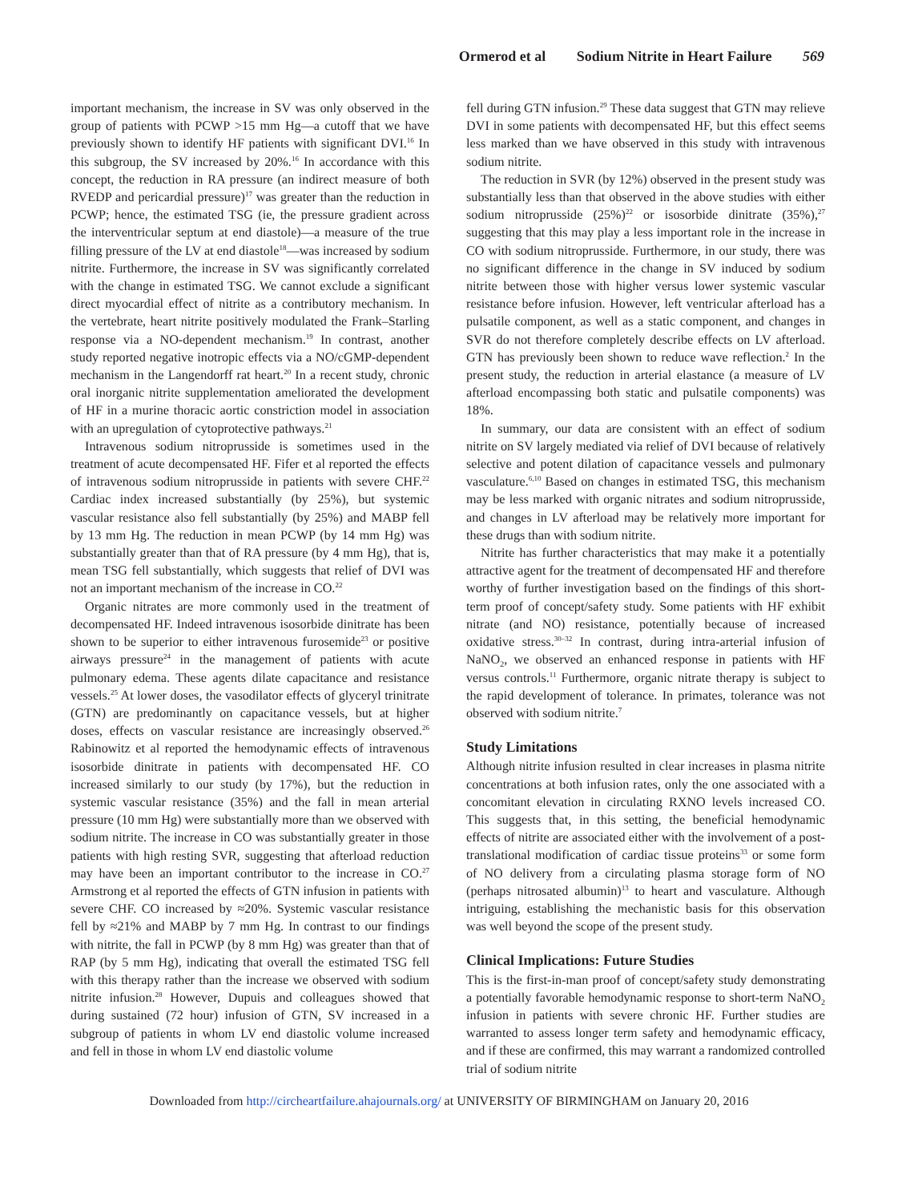Ormerod et al Sodium Nitrite in Heart Failure 569
important mechanism, the increase in SV was only observed in the group of patients with PCWP >15 mm Hg—a cutoff that we have previously shown to identify HF patients with significant DVI.<sup>16</sup> In this subgroup, the SV increased by 20%.<sup>16</sup> In accordance with this concept, the reduction in RA pressure (an indirect measure of both RVEDP and pericardial pressure)<sup>17</sup> was greater than the reduction in PCWP; hence, the estimated TSG (ie, the pressure gradient across the interventricular septum at end diastole)—a measure of the true filling pressure of the LV at end diastole<sup>18</sup>—was increased by sodium nitrite. Furthermore, the increase in SV was significantly correlated with the change in estimated TSG. We cannot exclude a significant direct myocardial effect of nitrite as a contributory mechanism. In the vertebrate, heart nitrite positively modulated the Frank–Starling response via a NO-dependent mechanism.<sup>19</sup> In contrast, another study reported negative inotropic effects via a NO/cGMP-dependent mechanism in the Langendorff rat heart.<sup>20</sup> In a recent study, chronic oral inorganic nitrite supplementation ameliorated the development of HF in a murine thoracic aortic constriction model in association with an upregulation of cytoprotective pathways.<sup>21</sup>
Intravenous sodium nitroprusside is sometimes used in the treatment of acute decompensated HF. Fifer et al reported the effects of intravenous sodium nitroprusside in patients with severe CHF.<sup>22</sup> Cardiac index increased substantially (by 25%), but systemic vascular resistance also fell substantially (by 25%) and MABP fell by 13 mm Hg. The reduction in mean PCWP (by 14 mm Hg) was substantially greater than that of RA pressure (by 4 mm Hg), that is, mean TSG fell substantially, which suggests that relief of DVI was not an important mechanism of the increase in CO.<sup>22</sup>
Organic nitrates are more commonly used in the treatment of decompensated HF. Indeed intravenous isosorbide dinitrate has been shown to be superior to either intravenous furosemide<sup>23</sup> or positive airways pressure<sup>24</sup> in the management of patients with acute pulmonary edema. These agents dilate capacitance and resistance vessels.<sup>25</sup> At lower doses, the vasodilator effects of glyceryl trinitrate (GTN) are predominantly on capacitance vessels, but at higher doses, effects on vascular resistance are increasingly observed.<sup>26</sup> Rabinowitz et al reported the hemodynamic effects of intravenous isosorbide dinitrate in patients with decompensated HF. CO increased similarly to our study (by 17%), but the reduction in systemic vascular resistance (35%) and the fall in mean arterial pressure (10 mm Hg) were substantially more than we observed with sodium nitrite. The increase in CO was substantially greater in those patients with high resting SVR, suggesting that afterload reduction may have been an important contributor to the increase in CO.<sup>27</sup> Armstrong et al reported the effects of GTN infusion in patients with severe CHF. CO increased by ≈20%. Systemic vascular resistance fell by ≈21% and MABP by 7 mm Hg. In contrast to our findings with nitrite, the fall in PCWP (by 8 mm Hg) was greater than that of RAP (by 5 mm Hg), indicating that overall the estimated TSG fell with this therapy rather than the increase we observed with sodium nitrite infusion.<sup>28</sup> However, Dupuis and colleagues showed that during sustained (72 hour) infusion of GTN, SV increased in a subgroup of patients in whom LV end diastolic volume increased and fell in those in whom LV end diastolic volume
fell during GTN infusion.<sup>29</sup> These data suggest that GTN may relieve DVI in some patients with decompensated HF, but this effect seems less marked than we have observed in this study with intravenous sodium nitrite.
The reduction in SVR (by 12%) observed in the present study was substantially less than that observed in the above studies with either sodium nitroprusside (25%)<sup>22</sup> or isosorbide dinitrate (35%),<sup>27</sup> suggesting that this may play a less important role in the increase in CO with sodium nitroprusside. Furthermore, in our study, there was no significant difference in the change in SV induced by sodium nitrite between those with higher versus lower systemic vascular resistance before infusion. However, left ventricular afterload has a pulsatile component, as well as a static component, and changes in SVR do not therefore completely describe effects on LV afterload. GTN has previously been shown to reduce wave reflection.<sup>2</sup> In the present study, the reduction in arterial elastance (a measure of LV afterload encompassing both static and pulsatile components) was 18%.
In summary, our data are consistent with an effect of sodium nitrite on SV largely mediated via relief of DVI because of relatively selective and potent dilation of capacitance vessels and pulmonary vasculature.<sup>6,10</sup> Based on changes in estimated TSG, this mechanism may be less marked with organic nitrates and sodium nitroprusside, and changes in LV afterload may be relatively more important for these drugs than with sodium nitrite.
Nitrite has further characteristics that may make it a potentially attractive agent for the treatment of decompensated HF and therefore worthy of further investigation based on the findings of this short-term proof of concept/safety study. Some patients with HF exhibit nitrate (and NO) resistance, potentially because of increased oxidative stress.<sup>30–32</sup> In contrast, during intra-arterial infusion of NaNO<sub>2</sub>, we observed an enhanced response in patients with HF versus controls.<sup>11</sup> Furthermore, organic nitrate therapy is subject to the rapid development of tolerance. In primates, tolerance was not observed with sodium nitrite.<sup>7</sup>
Study Limitations
Although nitrite infusion resulted in clear increases in plasma nitrite concentrations at both infusion rates, only the one associated with a concomitant elevation in circulating RXNO levels increased CO. This suggests that, in this setting, the beneficial hemodynamic effects of nitrite are associated either with the involvement of a post-translational modification of cardiac tissue proteins<sup>33</sup> or some form of NO delivery from a circulating plasma storage form of NO (perhaps nitrosated albumin)<sup>13</sup> to heart and vasculature. Although intriguing, establishing the mechanistic basis for this observation was well beyond the scope of the present study.
Clinical Implications: Future Studies
This is the first-in-man proof of concept/safety study demonstrating a potentially favorable hemodynamic response to short-term NaNO<sub>2</sub> infusion in patients with severe chronic HF. Further studies are warranted to assess longer term safety and hemodynamic efficacy, and if these are confirmed, this may warrant a randomized controlled trial of sodium nitrite
Downloaded from http://circheartfailure.ahajournals.org/ at UNIVERSITY OF BIRMINGHAM on January 20, 2016